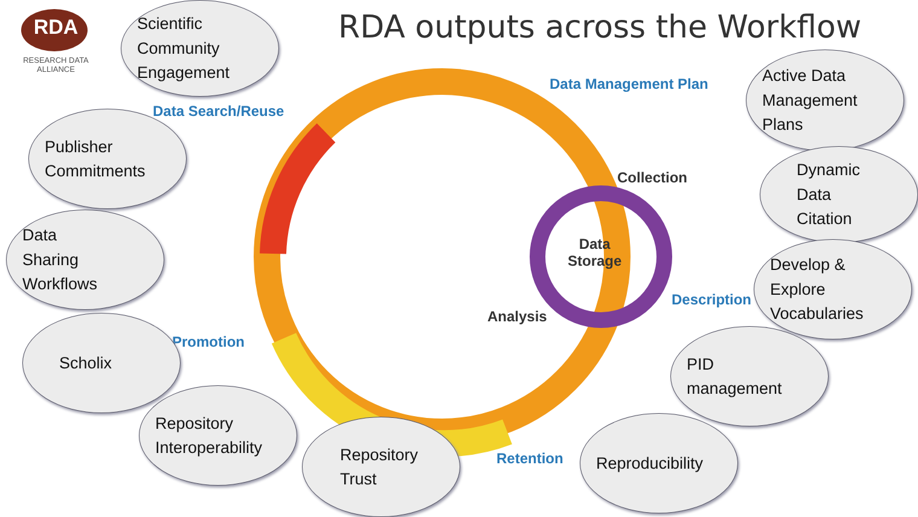RDA
RESEARCH DATA ALLIANCE
RDA outputs across the Workflow
Scientific
Community
Engagement
Data Management Plan
Active Data
Management
Plans
Data Search/Reuse
Publisher
Commitments
Collection
Dynamic
Data
Citation
Data
Storage
Data
Sharing
Workflows
Description
Develop &
Explore
Vocabularies
Analysis
Promotion
Scholix
PID
management
Repository
Interoperability
Repository
Trust
Retention
Reproducibility